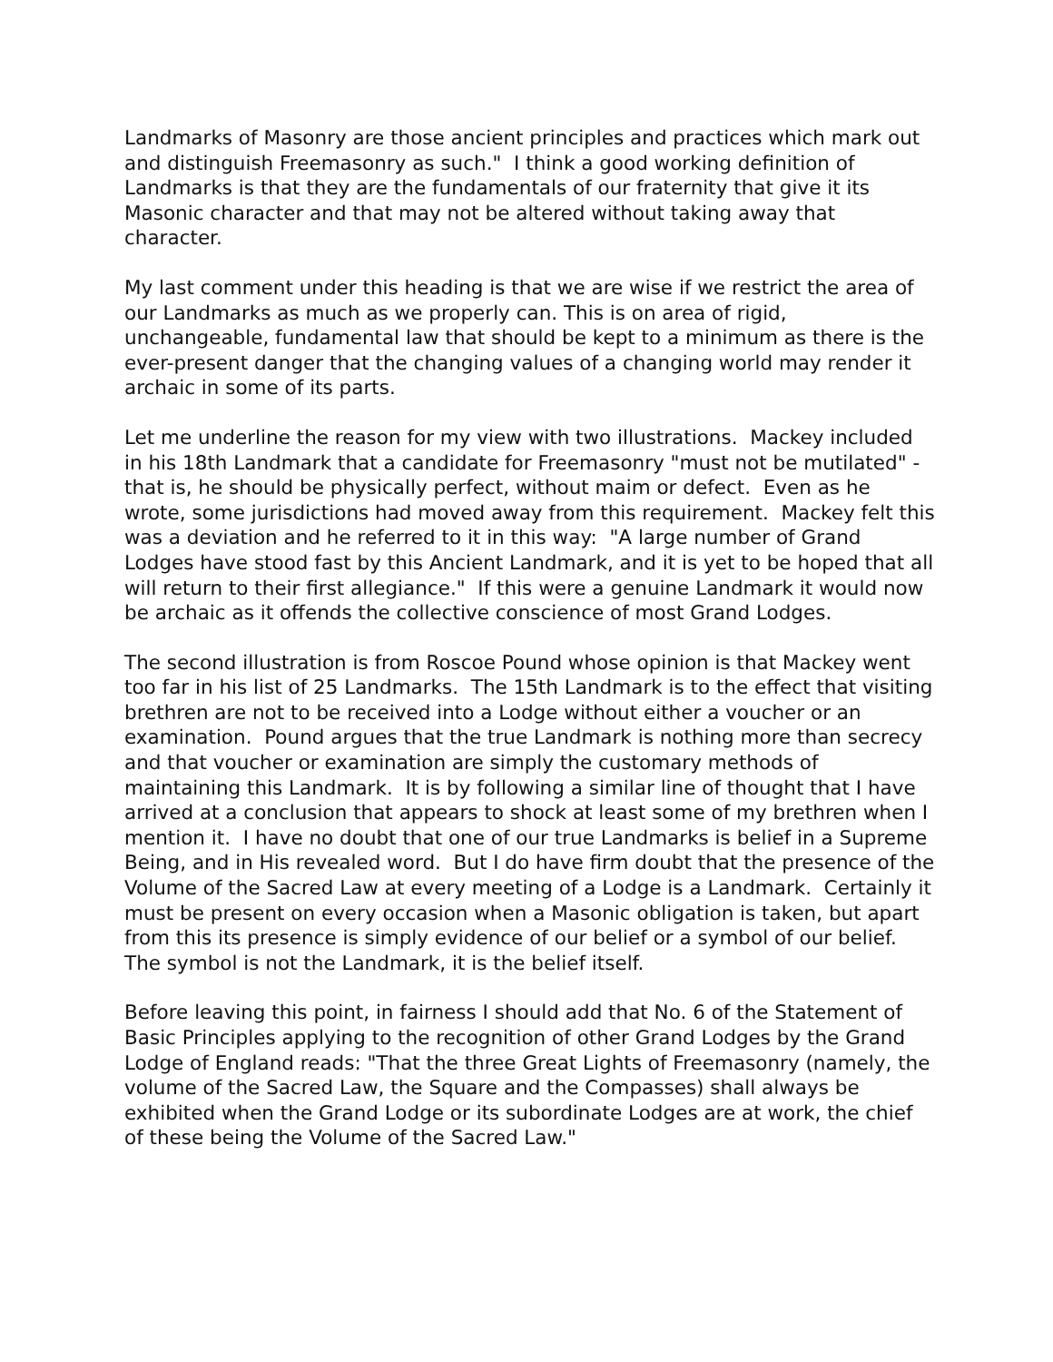Landmarks of Masonry are those ancient principles and practices which mark out and distinguish Freemasonry as such." I think a good working definition of Landmarks is that they are the fundamentals of our fraternity that give it its Masonic character and that may not be altered without taking away that character.
My last comment under this heading is that we are wise if we restrict the area of our Landmarks as much as we properly can. This is on area of rigid, unchangeable, fundamental law that should be kept to a minimum as there is the ever-present danger that the changing values of a changing world may render it archaic in some of its parts.
Let me underline the reason for my view with two illustrations. Mackey included in his 18th Landmark that a candidate for Freemasonry "must not be mutilated" - that is, he should be physically perfect, without maim or defect. Even as he wrote, some jurisdictions had moved away from this requirement. Mackey felt this was a deviation and he referred to it in this way: "A large number of Grand Lodges have stood fast by this Ancient Landmark, and it is yet to be hoped that all will return to their first allegiance." If this were a genuine Landmark it would now be archaic as it offends the collective conscience of most Grand Lodges.
The second illustration is from Roscoe Pound whose opinion is that Mackey went too far in his list of 25 Landmarks. The 15th Landmark is to the effect that visiting brethren are not to be received into a Lodge without either a voucher or an examination. Pound argues that the true Landmark is nothing more than secrecy and that voucher or examination are simply the customary methods of maintaining this Landmark. It is by following a similar line of thought that I have arrived at a conclusion that appears to shock at least some of my brethren when I mention it. I have no doubt that one of our true Landmarks is belief in a Supreme Being, and in His revealed word. But I do have firm doubt that the presence of the Volume of the Sacred Law at every meeting of a Lodge is a Landmark. Certainly it must be present on every occasion when a Masonic obligation is taken, but apart from this its presence is simply evidence of our belief or a symbol of our belief. The symbol is not the Landmark, it is the belief itself.
Before leaving this point, in fairness I should add that No. 6 of the Statement of Basic Principles applying to the recognition of other Grand Lodges by the Grand Lodge of England reads: "That the three Great Lights of Freemasonry (namely, the volume of the Sacred Law, the Square and the Compasses) shall always be exhibited when the Grand Lodge or its subordinate Lodges are at work, the chief of these being the Volume of the Sacred Law."